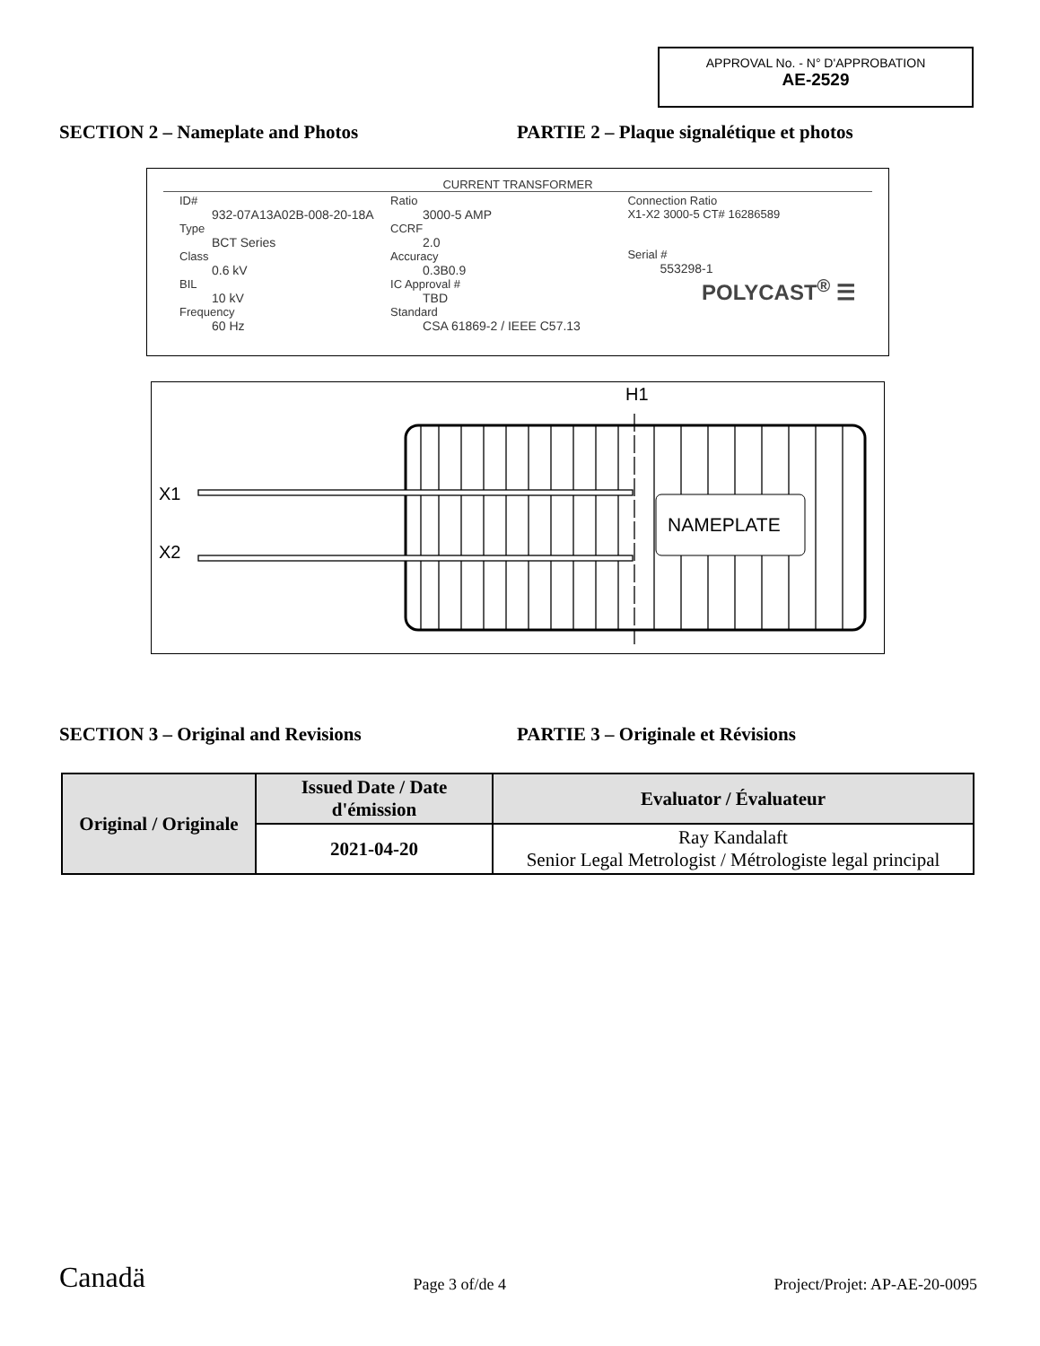APPROVAL No. - N° D'APPROBATION
AE-2529
SECTION 2 – Nameplate and Photos PARTIE 2 – Plaque signalétique et photos
CURRENT TRANSFORMER
ID#
932-07A13A02B-008-20-18A
Type
BCT Series
Class
0.6 kV
BIL
10 kV
Frequency
60 Hz
Ratio
3000-5 AMP
CCRF
2.0
Accuracy
0.3B0.9
IC Approval #
TBD
Standard
CSA 61869-2 / IEEE C57.13
Connection Ratio
X1-X2 3000-5 CT# 16286589
Serial #
553298-1
POLYCAST<sup>®</sup> ☰
NAMEPLATE
H1
X1
X2
SECTION 3 – Original and Revisions PARTIE 3 – Originale et Révisions
| Original / Originale | Issued Date / Date d'émission | Evaluator / Évaluateur |
| --- | --- | --- |
| | 2021-04-20 | Ray Kandalaft Senior Legal Metrologist / Métrologiste legal principal |
Canadä
Page 3 of/de 4
Project/Projet: AP-AE-20-0095